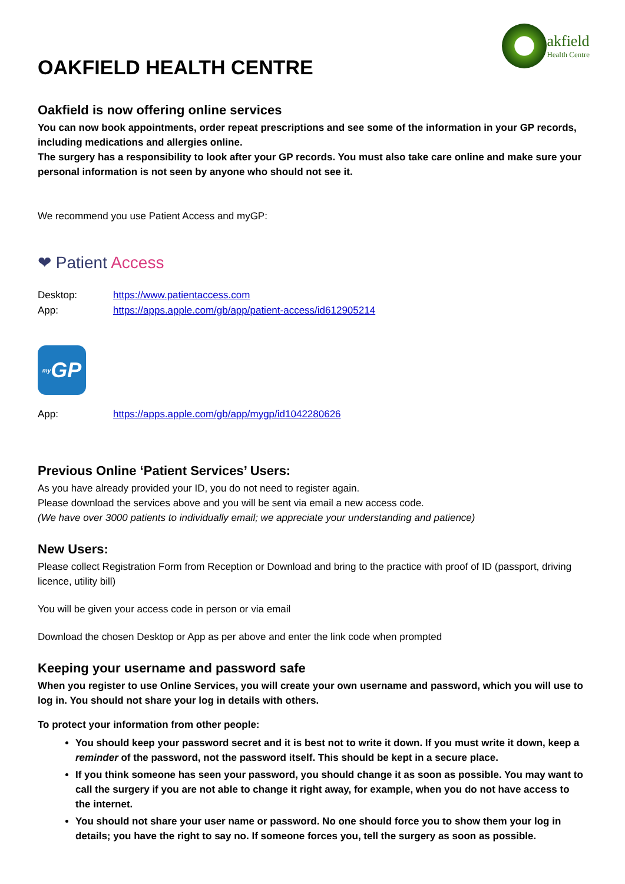OAKFIELD HEALTH CENTRE
akfield
Health Centre
Oakfield is now offering online services
You can now book appointments, order repeat prescriptions and see some of the information in your GP records, including medications and allergies online.
The surgery has a responsibility to look after your GP records. You must also take care online and make sure your personal information is not seen by anyone who should not see it.
We recommend you use Patient Access and myGP:
❤ Patient Access
Desktop: https://www.patientaccess.com
App: https://apps.apple.com/gb/app/patient-access/id612905214
<sup>my</sup>GP
App: https://apps.apple.com/gb/app/mygp/id1042280626
Previous Online ‘Patient Services’ Users:
As you have already provided your ID, you do not need to register again.
Please download the services above and you will be sent via email a new access code.
(We have over 3000 patients to individually email; we appreciate your understanding and patience)
New Users:
Please collect Registration Form from Reception or Download and bring to the practice with proof of ID (passport, driving licence, utility bill)
You will be given your access code in person or via email
Download the chosen Desktop or App as per above and enter the link code when prompted
Keeping your username and password safe
When you register to use Online Services, you will create your own username and password, which you will use to log in. You should not share your log in details with others.
To protect your information from other people:
You should keep your password secret and it is best not to write it down. If you must write it down, keep a reminder of the password, not the password itself. This should be kept in a secure place.
If you think someone has seen your password, you should change it as soon as possible. You may want to call the surgery if you are not able to change it right away, for example, when you do not have access to the internet.
You should not share your user name or password. No one should force you to show them your log in details; you have the right to say no. If someone forces you, tell the surgery as soon as possible.